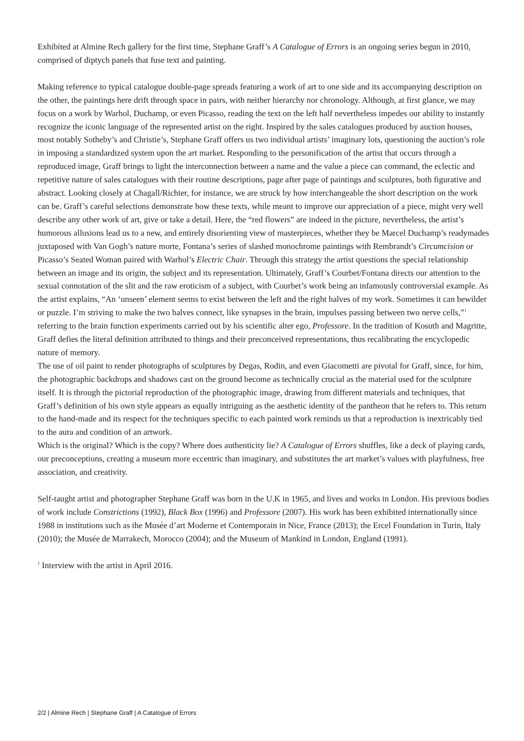Exhibited at Almine Rech gallery for the first time, Stephane Graff’s A Catalogue of Errors is an ongoing series begun in 2010, comprised of diptych panels that fuse text and painting.
Making reference to typical catalogue double-page spreads featuring a work of art to one side and its accompanying description on the other, the paintings here drift through space in pairs, with neither hierarchy nor chronology. Although, at first glance, we may focus on a work by Warhol, Duchamp, or even Picasso, reading the text on the left half nevertheless impedes our ability to instantly recognize the iconic language of the represented artist on the right. Inspired by the sales catalogues produced by auction houses, most notably Sotheby’s and Christie’s, Stephane Graff offers us two individual artists’ imaginary lots, questioning the auction’s role in imposing a standardized system upon the art market. Responding to the personification of the artist that occurs through a reproduced image, Graff brings to light the interconnection between a name and the value a piece can command, the eclectic and repetitive nature of sales catalogues with their routine descriptions, page after page of paintings and sculptures, both figurative and abstract. Looking closely at Chagall/Richter, for instance, we are struck by how interchangeable the short description on the work can be. Graff’s careful selections demonstrate how these texts, while meant to improve our appreciation of a piece, might very well describe any other work of art, give or take a detail. Here, the “red flowers” are indeed in the picture, nevertheless, the artist’s humorous allusions lead us to a new, and entirely disorienting view of masterpieces, whether they be Marcel Duchamp’s readymades juxtaposed with Van Gogh’s nature morte, Fontana’s series of slashed monochrome paintings with Rembrandt’s Circumcision or Picasso’s Seated Woman paired with Warhol’s Electric Chair. Through this strategy the artist questions the special relationship between an image and its origin, the subject and its representation. Ultimately, Graff’s Courbet/Fontana directs our attention to the sexual connotation of the slit and the raw eroticism of a subject, with Courbet’s work being an infamously controversial example. As the artist explains, “An ‘unseen’ element seems to exist between the left and the right halves of my work. Sometimes it can bewilder or puzzle. I’m striving to make the two halves connect, like synapses in the brain, impulses passing between two nerve cells,”<sup>1</sup> referring to the brain function experiments carried out by his scientific alter ego, Professore. In the tradition of Kosuth and Magritte, Graff defies the literal definition attributed to things and their preconceived representations, thus recalibrating the encyclopedic nature of memory.
The use of oil paint to render photographs of sculptures by Degas, Rodin, and even Giacometti are pivotal for Graff, since, for him, the photographic backdrops and shadows cast on the ground become as technically crucial as the material used for the sculpture itself. It is through the pictorial reproduction of the photographic image, drawing from different materials and techniques, that Graff’s definition of his own style appears as equally intriguing as the aesthetic identity of the pantheon that he refers to. This return to the hand-made and its respect for the techniques specific to each painted work reminds us that a reproduction is inextricably tied to the aura and condition of an artwork.
Which is the original? Which is the copy? Where does authenticity lie? A Catalogue of Errors shuffles, like a deck of playing cards, our preconceptions, creating a museum more eccentric than imaginary, and substitutes the art market’s values with playfulness, free association, and creativity.
Self-taught artist and photographer Stephane Graff was born in the U.K in 1965, and lives and works in London. His previous bodies of work include Constrictions (1992), Black Box (1996) and Professore (2007). His work has been exhibited internationally since 1988 in institutions such as the Musée d’art Moderne et Contemporain in Nice, France (2013); the Ercel Foundation in Turin, Italy (2010); the Musée de Marrakech, Morocco (2004); and the Museum of Mankind in London, England (1991).
<sup>1</sup> Interview with the artist in April 2016.
2/2 | Almine Rech | Stephane Graff | A Catalogue of Errors